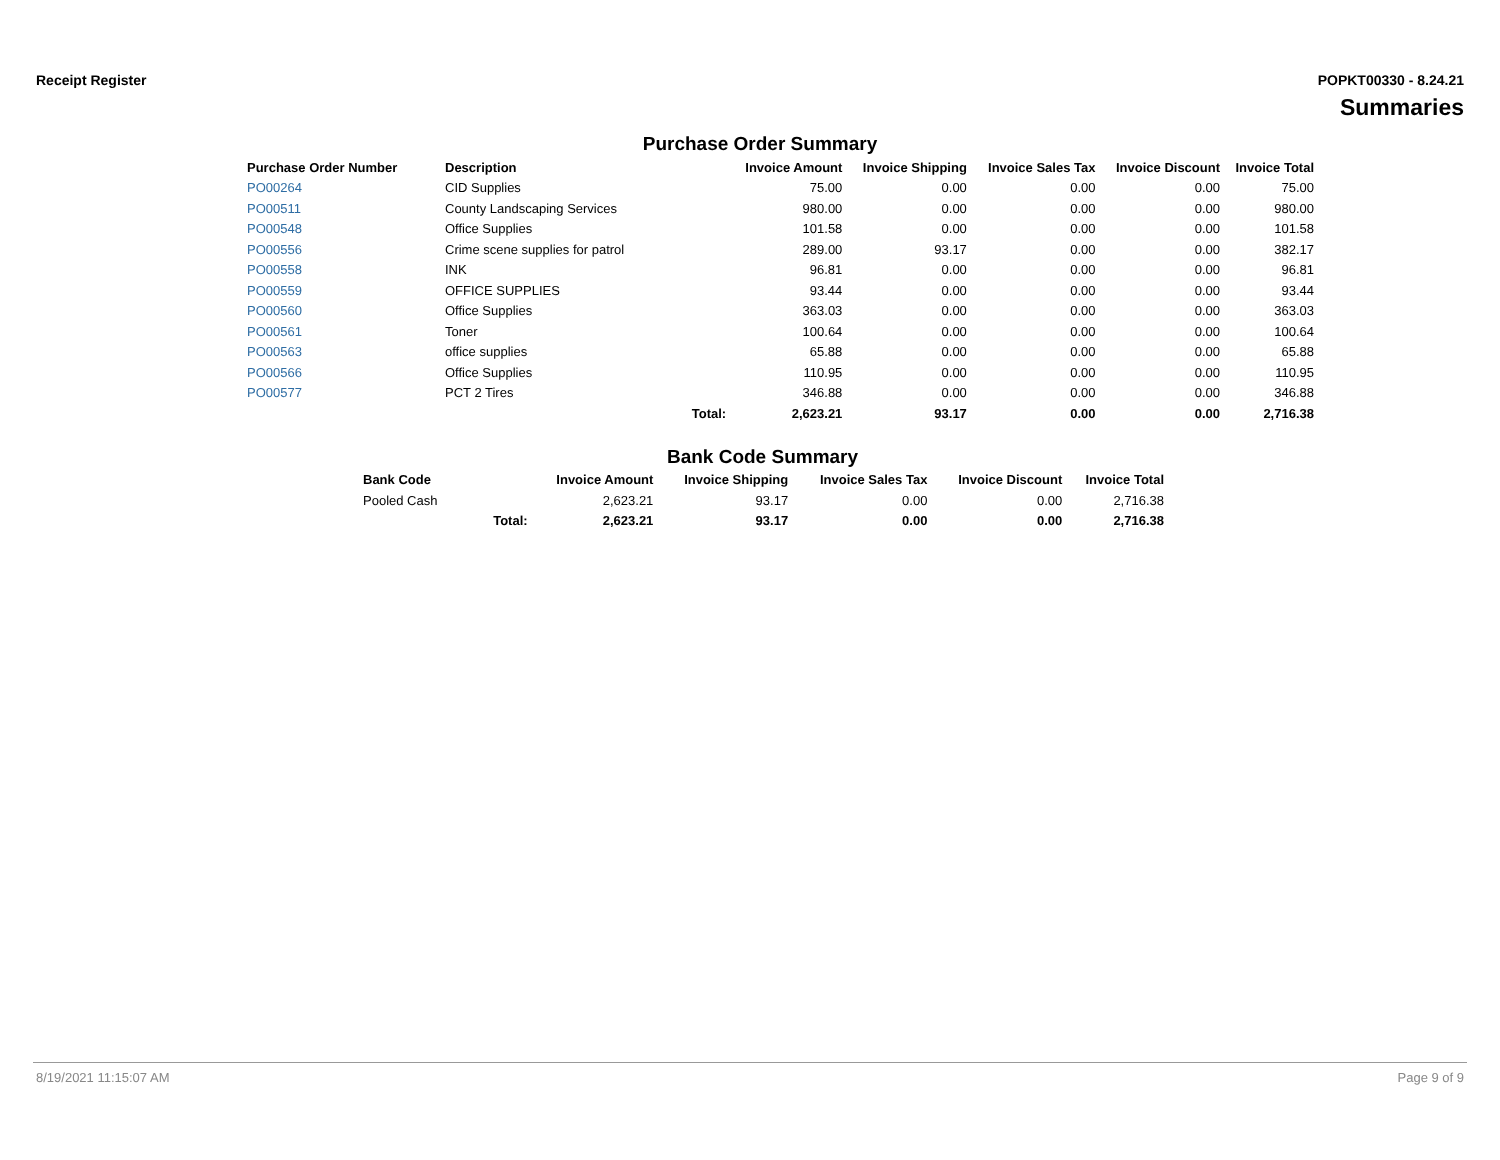Receipt Register POPKT00330 - 8.24.21
Summaries
Purchase Order Summary
| Purchase Order Number | Description | | Invoice Amount | Invoice Shipping | Invoice Sales Tax | Invoice Discount | Invoice Total |
| --- | --- | --- | --- | --- | --- | --- | --- |
| PO00264 | CID Supplies | | 75.00 | 0.00 | 0.00 | 0.00 | 75.00 |
| PO00511 | County Landscaping Services | | 980.00 | 0.00 | 0.00 | 0.00 | 980.00 |
| PO00548 | Office Supplies | | 101.58 | 0.00 | 0.00 | 0.00 | 101.58 |
| PO00556 | Crime scene supplies for patrol | | 289.00 | 93.17 | 0.00 | 0.00 | 382.17 |
| PO00558 | INK | | 96.81 | 0.00 | 0.00 | 0.00 | 96.81 |
| PO00559 | OFFICE SUPPLIES | | 93.44 | 0.00 | 0.00 | 0.00 | 93.44 |
| PO00560 | Office Supplies | | 363.03 | 0.00 | 0.00 | 0.00 | 363.03 |
| PO00561 | Toner | | 100.64 | 0.00 | 0.00 | 0.00 | 100.64 |
| PO00563 | office supplies | | 65.88 | 0.00 | 0.00 | 0.00 | 65.88 |
| PO00566 | Office Supplies | | 110.95 | 0.00 | 0.00 | 0.00 | 110.95 |
| PO00577 | PCT 2 Tires | | 346.88 | 0.00 | 0.00 | 0.00 | 346.88 |
| | | Total: | 2,623.21 | 93.17 | 0.00 | 0.00 | 2,716.38 |
Bank Code Summary
| Bank Code | | Invoice Amount | Invoice Shipping | Invoice Sales Tax | Invoice Discount | Invoice Total |
| --- | --- | --- | --- | --- | --- | --- |
| Pooled Cash | | 2,623.21 | 93.17 | 0.00 | 0.00 | 2,716.38 |
| | Total: | 2,623.21 | 93.17 | 0.00 | 0.00 | 2,716.38 |
8/19/2021 11:15:07 AM Page 9 of 9